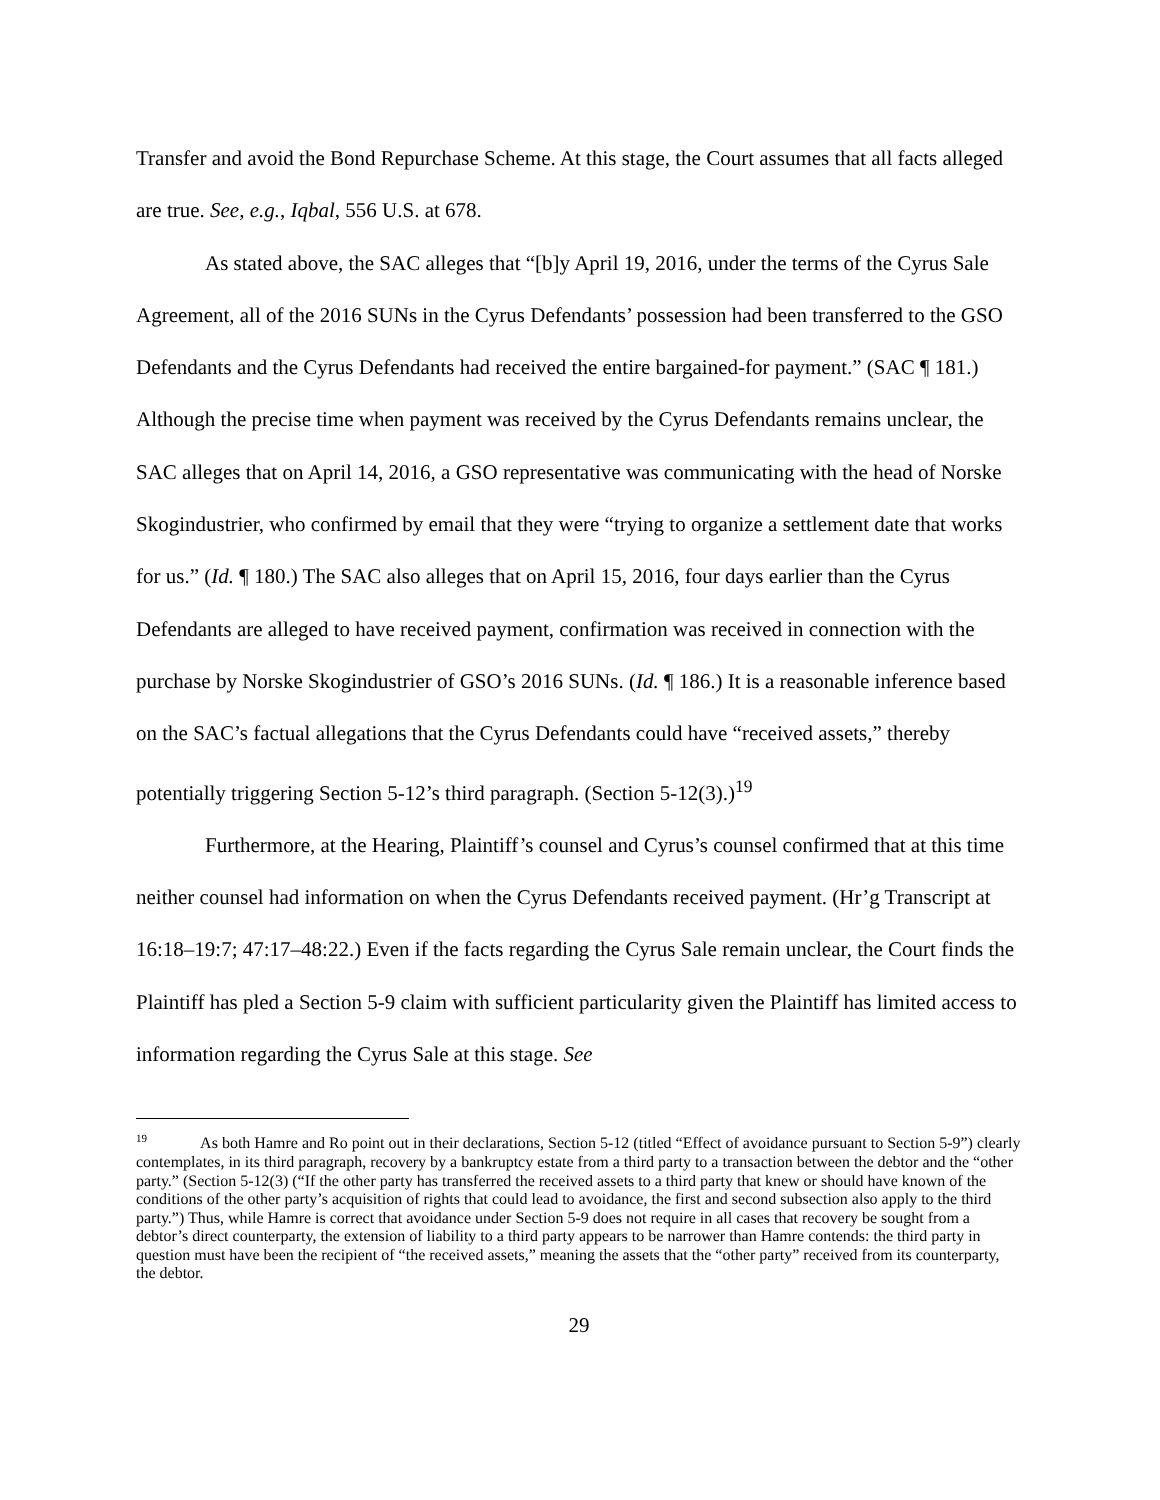Transfer and avoid the Bond Repurchase Scheme. At this stage, the Court assumes that all facts alleged are true. See, e.g., Iqbal, 556 U.S. at 678.
As stated above, the SAC alleges that “[b]y April 19, 2016, under the terms of the Cyrus Sale Agreement, all of the 2016 SUNs in the Cyrus Defendants’ possession had been transferred to the GSO Defendants and the Cyrus Defendants had received the entire bargained-for payment.” (SAC ¶ 181.) Although the precise time when payment was received by the Cyrus Defendants remains unclear, the SAC alleges that on April 14, 2016, a GSO representative was communicating with the head of Norske Skogindustrier, who confirmed by email that they were “trying to organize a settlement date that works for us.” (Id. ¶ 180.) The SAC also alleges that on April 15, 2016, four days earlier than the Cyrus Defendants are alleged to have received payment, confirmation was received in connection with the purchase by Norske Skogindustrier of GSO’s 2016 SUNs. (Id. ¶ 186.) It is a reasonable inference based on the SAC’s factual allegations that the Cyrus Defendants could have “received assets,” thereby potentially triggering Section 5-12’s third paragraph. (Section 5-12(3).)<sup>19</sup>
Furthermore, at the Hearing, Plaintiff’s counsel and Cyrus’s counsel confirmed that at this time neither counsel had information on when the Cyrus Defendants received payment. (Hr’g Transcript at 16:18–19:7; 47:17–48:22.) Even if the facts regarding the Cyrus Sale remain unclear, the Court finds the Plaintiff has pled a Section 5-9 claim with sufficient particularity given the Plaintiff has limited access to information regarding the Cyrus Sale at this stage. See
<sup>19</sup> As both Hamre and Ro point out in their declarations, Section 5-12 (titled “Effect of avoidance pursuant to Section 5-9”) clearly contemplates, in its third paragraph, recovery by a bankruptcy estate from a third party to a transaction between the debtor and the “other party.” (Section 5-12(3) (“If the other party has transferred the received assets to a third party that knew or should have known of the conditions of the other party’s acquisition of rights that could lead to avoidance, the first and second subsection also apply to the third party.”) Thus, while Hamre is correct that avoidance under Section 5-9 does not require in all cases that recovery be sought from a debtor’s direct counterparty, the extension of liability to a third party appears to be narrower than Hamre contends: the third party in question must have been the recipient of “the received assets,” meaning the assets that the “other party” received from its counterparty, the debtor.
29